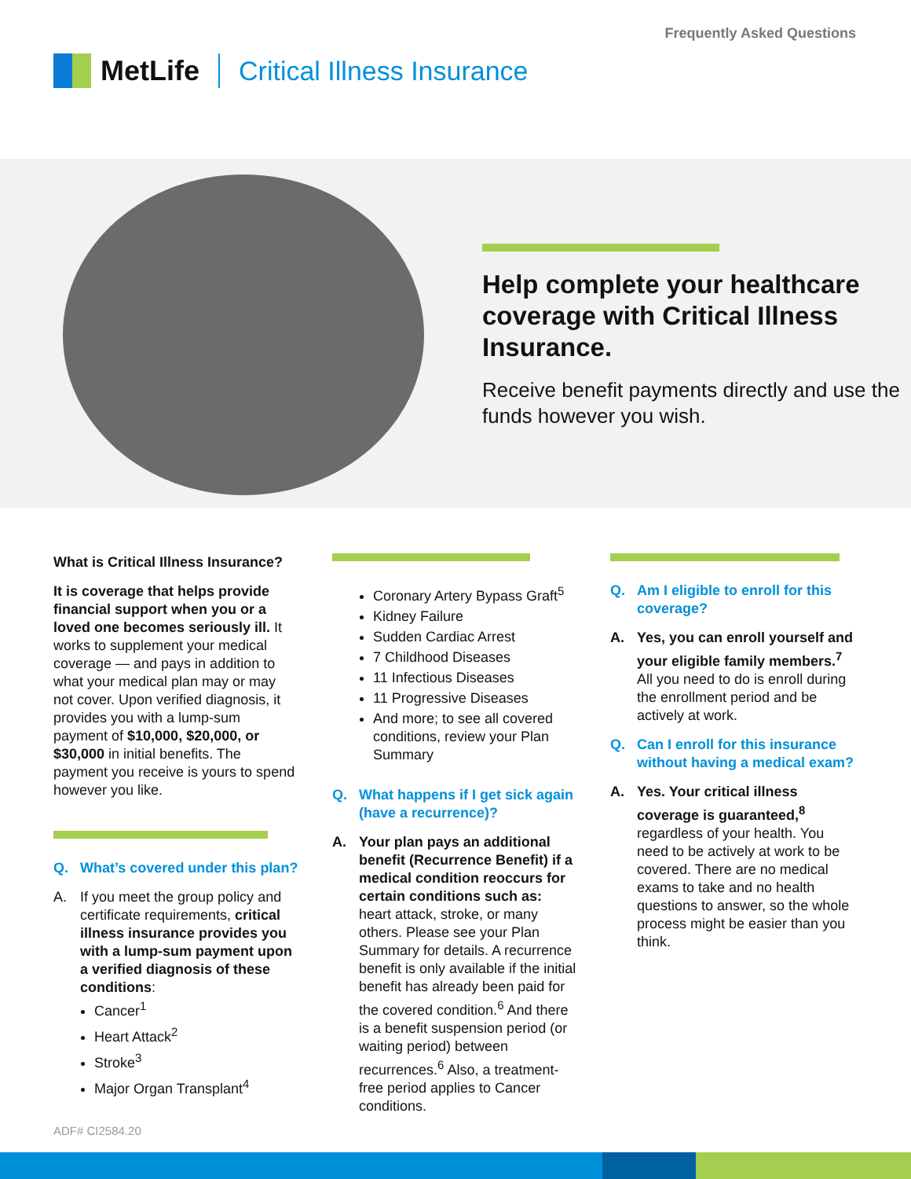Frequently Asked Questions
MetLife Critical Illness Insurance
Help complete your healthcare coverage with Critical Illness Insurance.
Receive benefit payments directly and use the funds however you wish.
What is Critical Illness Insurance?
It is coverage that helps provide financial support when you or a loved one becomes seriously ill. It works to supplement your medical coverage — and pays in addition to what your medical plan may or may not cover. Upon verified diagnosis, it provides you with a lump-sum payment of $10,000, $20,000, or $30,000 in initial benefits. The payment you receive is yours to spend however you like.
Q. What’s covered under this plan?
A. If you meet the group policy and certificate requirements, critical illness insurance provides you with a lump-sum payment upon a verified diagnosis of these conditions:
Cancer<sup>1</sup>
Heart Attack<sup>2</sup>
Stroke<sup>3</sup>
Major Organ Transplant<sup>4</sup>
Coronary Artery Bypass Graft<sup>5</sup>
Kidney Failure
Sudden Cardiac Arrest
7 Childhood Diseases
11 Infectious Diseases
11 Progressive Diseases
And more; to see all covered conditions, review your Plan Summary
Q. What happens if I get sick again (have a recurrence)?
A. Your plan pays an additional benefit (Recurrence Benefit) if a medical condition reoccurs for certain conditions such as: heart attack, stroke, or many others. Please see your Plan Summary for details. A recurrence benefit is only available if the initial benefit has already been paid for the covered condition.<sup>6</sup> And there is a benefit suspension period (or waiting period) between recurrences.<sup>6</sup> Also, a treatment-free period applies to Cancer conditions.
Q. Am I eligible to enroll for this coverage?
A. Yes, you can enroll yourself and your eligible family members.<sup>7</sup> All you need to do is enroll during the enrollment period and be actively at work.
Q. Can I enroll for this insurance without having a medical exam?
A. Yes. Your critical illness coverage is guaranteed,<sup>8</sup> regardless of your health. You need to be actively at work to be covered. There are no medical exams to take and no health questions to answer, so the whole process might be easier than you think.
ADF# CI2584.20